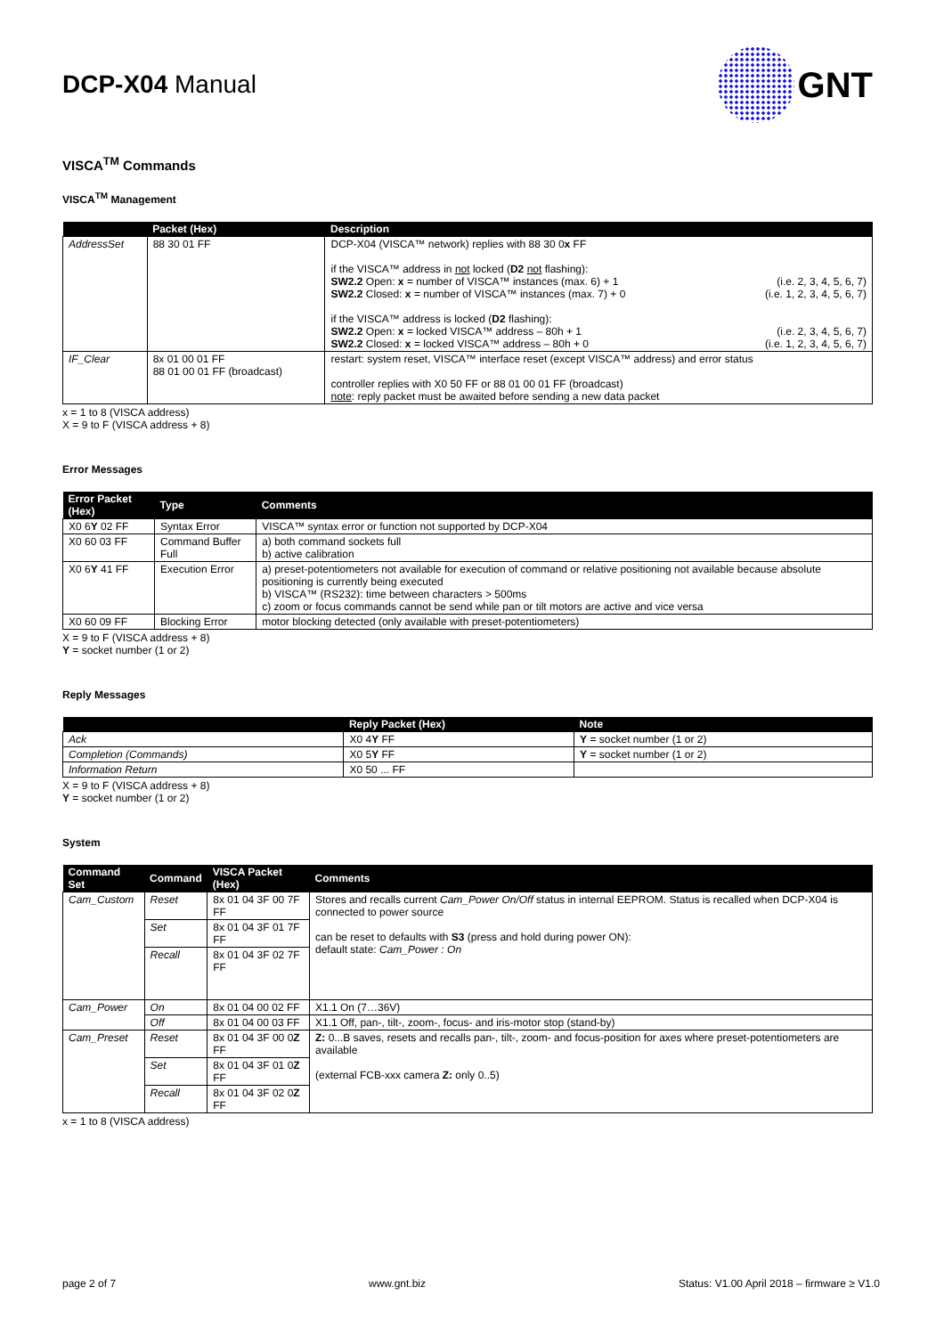DCP-X04 Manual
GNT
VISCA<sup>TM</sup> Commands
VISCA<sup>TM</sup> Management
| | Packet (Hex) | Description |
| --- | --- | --- |
| AddressSet | 88 30 01 FF | DCP-X04 (VISCA™ network) replies with 88 30 0 x FF if the VISCA™ address in not locked ( D2 not flashing): SW2.2 Open: x = number of VISCA™ instances (max. 6) + 1 (i.e. 2, 3, 4, 5, 6, 7) SW2.2 Closed: x = number of VISCA™ instances (max. 7) + 0 (i.e. 1, 2, 3, 4, 5, 6, 7) if the VISCA™ address is locked ( D2 flashing): SW2.2 Open: x = locked VISCA™ address – 80h + 1 (i.e. 2, 3, 4, 5, 6, 7) SW2.2 Closed: x = locked VISCA™ address – 80h + 0 (i.e. 1, 2, 3, 4, 5, 6, 7) |
| IF_Clear | 8x 01 00 01 FF 88 01 00 01 FF (broadcast) | restart: system reset, VISCA™ interface reset (except VISCA™ address) and error status controller replies with X0 50 FF or 88 01 00 01 FF (broadcast) note : reply packet must be awaited before sending a new data packet |
x = 1 to 8 (VISCA address)
X = 9 to F (VISCA address + 8)
Error Messages
| Error Packet (Hex) | Type | Comments |
| --- | --- | --- |
| X0 6 Y 02 FF | Syntax Error | VISCA™ syntax error or function not supported by DCP-X04 |
| X0 60 03 FF | Command Buffer Full | a) both command sockets full b) active calibration |
| X0 6 Y 41 FF | Execution Error | a) preset-potentiometers not available for execution of command or relative positioning not available because absolute positioning is currently being executed b) VISCA™ (RS232): time between characters > 500ms c) zoom or focus commands cannot be send while pan or tilt motors are active and vice versa |
| X0 60 09 FF | Blocking Error | motor blocking detected (only available with preset-potentiometers) |
X = 9 to F (VISCA address + 8)
Y = socket number (1 or 2)
Reply Messages
| | Reply Packet (Hex) | Note |
| --- | --- | --- |
| Ack | X0 4 Y FF | Y = socket number (1 or 2) |
| Completion (Commands) | X0 5 Y FF | Y = socket number (1 or 2) |
| Information Return | X0 50 ... FF | |
X = 9 to F (VISCA address + 8)
Y = socket number (1 or 2)
System
| Command Set | Command | VISCA Packet (Hex) | Comments |
| --- | --- | --- | --- |
| Cam_Custom | Reset | 8x 01 04 3F 00 7F FF | Stores and recalls current Cam_Power On/Off status in internal EEPROM. Status is recalled when DCP-X04 is connected to power source can be reset to defaults with S3 (press and hold during power ON): default state: Cam_Power : On |
| | Set | 8x 01 04 3F 01 7F FF | |
| | Recall | 8x 01 04 3F 02 7F FF | |
| Cam_Power | On | 8x 01 04 00 02 FF | X1.1 On (7…36V) |
| | Off | 8x 01 04 00 03 FF | X1.1 Off, pan-, tilt-, zoom-, focus- and iris-motor stop (stand-by) |
| Cam_Preset | Reset | 8x 01 04 3F 00 0 Z FF | Z: 0...B saves, resets and recalls pan-, tilt-, zoom- and focus-position for axes where preset-potentiometers are available (external FCB-xxx camera Z: only 0..5) |
| | Set | 8x 01 04 3F 01 0 Z FF | |
| | Recall | 8x 01 04 3F 02 0 Z FF | |
x = 1 to 8 (VISCA address)
page 2 of 7 www.gnt.biz Status: V1.00 April 2018 – firmware ≥ V1.0